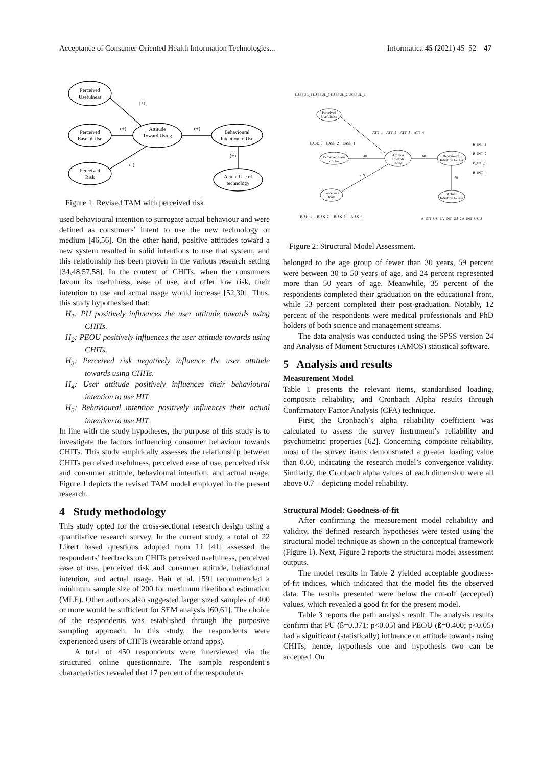Acceptance of Consumer-Oriented Health Information Technologies... Informatica 45 (2021) 45–52 47
Perceived
Usefulness
Perceived
Ease of Use
Perceived
Risk
Attitude
Toward Using
Behavioural
Intention to Use
Actual Use of
technology
(+)
(+)
(+)
(+)
(-)
Figure 1: Revised TAM with perceived risk.
used behavioural intention to surrogate actual behaviour and were defined as consumers’ intent to use the new technology or medium [46,56]. On the other hand, positive attitudes toward a new system resulted in solid intentions to use that system, and this relationship has been proven in the various research setting [34,48,57,58]. In the context of CHITs, when the consumers favour its usefulness, ease of use, and offer low risk, their intention to use and actual usage would increase [52,30]. Thus, this study hypothesised that:
H<sub>1</sub>: PU positively influences the user attitude towards using CHITs.
H<sub>2</sub>: PEOU positively influences the user attitude towards using CHITs.
H<sub>3</sub>: Perceived risk negatively influence the user attitude towards using CHITs.
H<sub>4</sub>: User attitude positively influences their behavioural intention to use HIT.
H<sub>5</sub>: Behavioural intention positively influences their actual intention to use HIT.
In line with the study hypotheses, the purpose of this study is to investigate the factors influencing consumer behaviour towards CHITs. This study empirically assesses the relationship between CHITs perceived usefulness, perceived ease of use, perceived risk and consumer attitude, behavioural intention, and actual usage. Figure 1 depicts the revised TAM model employed in the present research.
4 Study methodology
This study opted for the cross-sectional research design using a quantitative research survey. In the current study, a total of 22 Likert based questions adopted from Li [41] assessed the respondents’ feedbacks on CHITs perceived usefulness, perceived ease of use, perceived risk and consumer attitude, behavioural intention, and actual usage. Hair et al. [59] recommended a minimum sample size of 200 for maximum likelihood estimation (MLE). Other authors also suggested larger sized samples of 400 or more would be sufficient for SEM analysis [60,61]. The choice of the respondents was established through the purposive sampling approach. In this study, the respondents were experienced users of CHITs (wearable or/and apps).
A total of 450 respondents were interviewed via the structured online questionnaire. The sample respondent’s characteristics revealed that 17 percent of the respondents
Perceived
Usefulness
Perceived Ease
of Use
Attitude
Towards
Using
Behavioural
Intention to Use
Actual
Intention to Use
Perceived
Risk
USEFUL_4
USEFUL_3
USEFUL_2
USEFUL_1
ATT_1
ATT_2
ATT_3
ATT_4
EASE_3
EASE_2
EASE_1
B_INT_1
B_INT_2
B_INT_3
B_INT_4
RISK_1
RISK_2
RISK_3
RISK_4
A_INT_US_1
A_INT_US_2
A_INT_US_3
.40
.68
-.59
.79
Figure 2: Structural Model Assessment.
belonged to the age group of fewer than 30 years, 59 percent were between 30 to 50 years of age, and 24 percent represented more than 50 years of age. Meanwhile, 35 percent of the respondents completed their graduation on the educational front, while 53 percent completed their post-graduation. Notably, 12 percent of the respondents were medical professionals and PhD holders of both science and management streams.
The data analysis was conducted using the SPSS version 24 and Analysis of Moment Structures (AMOS) statistical software.
5 Analysis and results
Measurement Model
Table 1 presents the relevant items, standardised loading, composite reliability, and Cronbach Alpha results through Confirmatory Factor Analysis (CFA) technique.
First, the Cronbach’s alpha reliability coefficient was calculated to assess the survey instrument’s reliability and psychometric properties [62]. Concerning composite reliability, most of the survey items demonstrated a greater loading value than 0.60, indicating the research model’s convergence validity. Similarly, the Cronbach alpha values of each dimension were all above 0.7 – depicting model reliability.
Structural Model: Goodness-of-fit
After confirming the measurement model reliability and validity, the defined research hypotheses were tested using the structural model technique as shown in the conceptual framework (Figure 1). Next, Figure 2 reports the structural model assessment outputs.
The model results in Table 2 yielded acceptable goodness-of-fit indices, which indicated that the model fits the observed data. The results presented were below the cut-off (accepted) values, which revealed a good fit for the present model.
Table 3 reports the path analysis result. The analysis results confirm that PU (ß=0.371; p<0.05) and PEOU (ß=0.400; p<0.05) had a significant (statistically) influence on attitude towards using CHITs; hence, hypothesis one and hypothesis two can be accepted. On